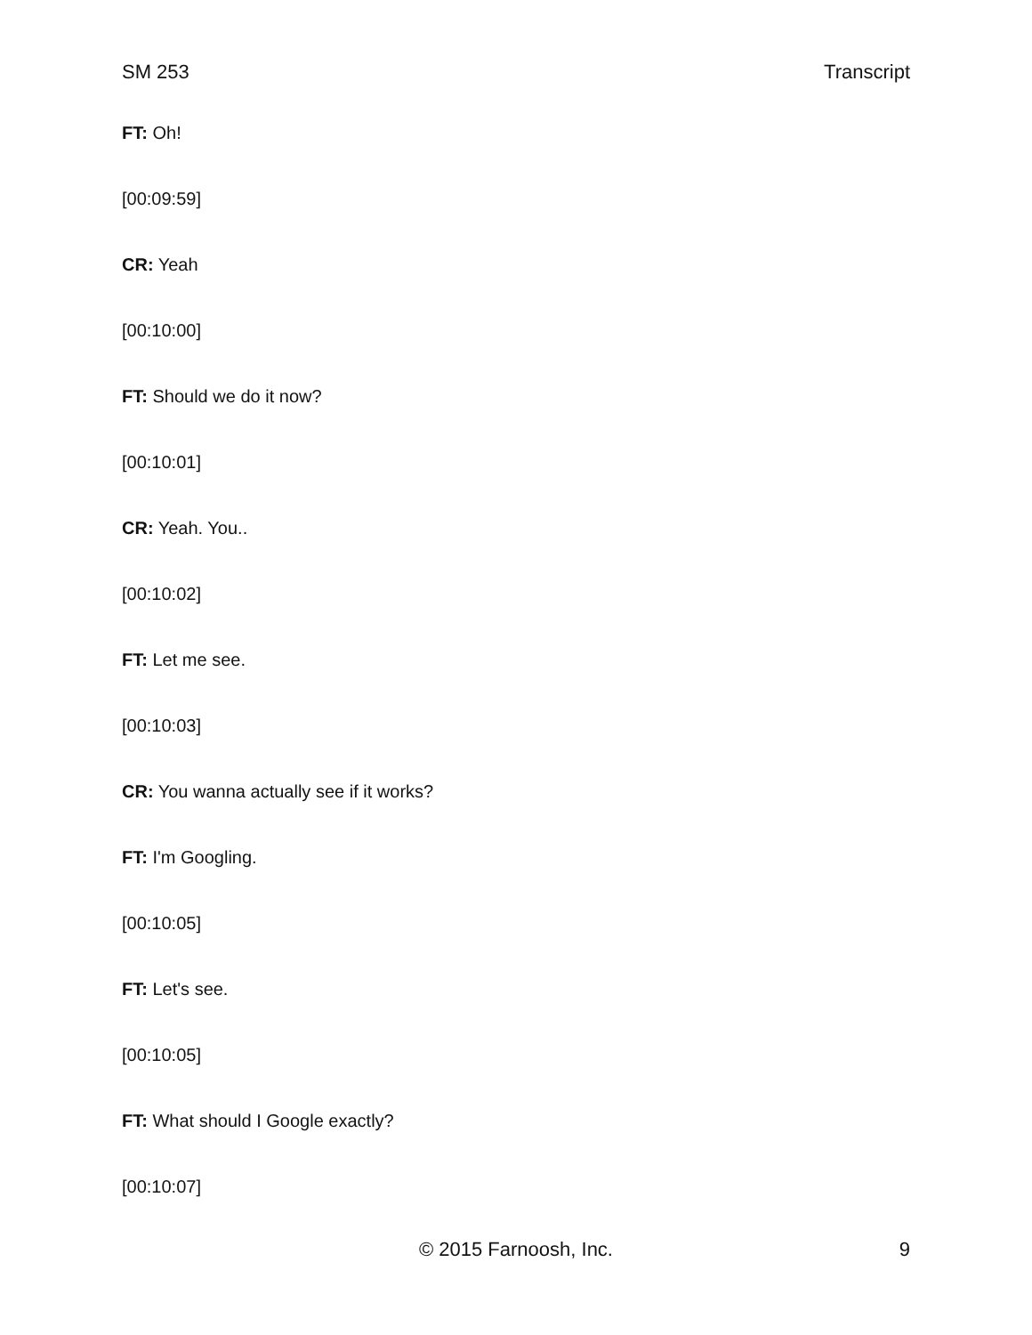SM 253 Transcript
FT: Oh!
[00:09:59]
CR: Yeah
[00:10:00]
FT: Should we do it now?
[00:10:01]
CR: Yeah. You..
[00:10:02]
FT: Let me see.
[00:10:03]
CR: You wanna actually see if it works?
FT: I'm Googling.
[00:10:05]
FT: Let's see.
[00:10:05]
FT: What should I Google exactly?
[00:10:07]
© 2015 Farnoosh, Inc. 9